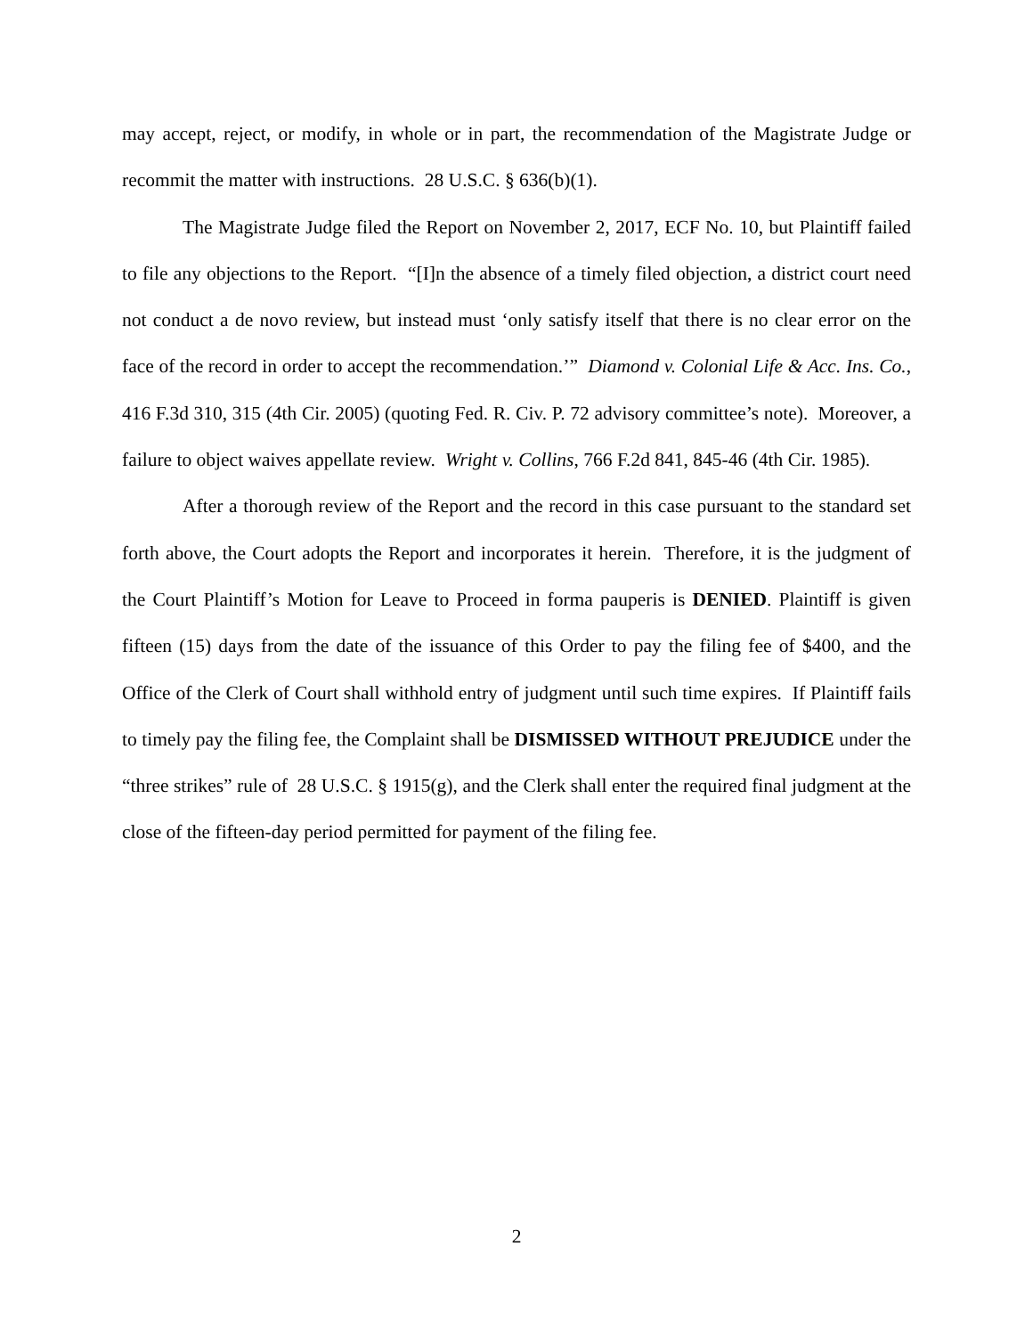may accept, reject, or modify, in whole or in part, the recommendation of the Magistrate Judge or recommit the matter with instructions. 28 U.S.C. § 636(b)(1).
The Magistrate Judge filed the Report on November 2, 2017, ECF No. 10, but Plaintiff failed to file any objections to the Report. “[I]n the absence of a timely filed objection, a district court need not conduct a de novo review, but instead must ‘only satisfy itself that there is no clear error on the face of the record in order to accept the recommendation.’” Diamond v. Colonial Life & Acc. Ins. Co., 416 F.3d 310, 315 (4th Cir. 2005) (quoting Fed. R. Civ. P. 72 advisory committee’s note). Moreover, a failure to object waives appellate review. Wright v. Collins, 766 F.2d 841, 845-46 (4th Cir. 1985).
After a thorough review of the Report and the record in this case pursuant to the standard set forth above, the Court adopts the Report and incorporates it herein. Therefore, it is the judgment of the Court Plaintiff’s Motion for Leave to Proceed in forma pauperis is DENIED. Plaintiff is given fifteen (15) days from the date of the issuance of this Order to pay the filing fee of $400, and the Office of the Clerk of Court shall withhold entry of judgment until such time expires. If Plaintiff fails to timely pay the filing fee, the Complaint shall be DISMISSED WITHOUT PREJUDICE under the “three strikes” rule of 28 U.S.C. § 1915(g), and the Clerk shall enter the required final judgment at the close of the fifteen-day period permitted for payment of the filing fee.
2